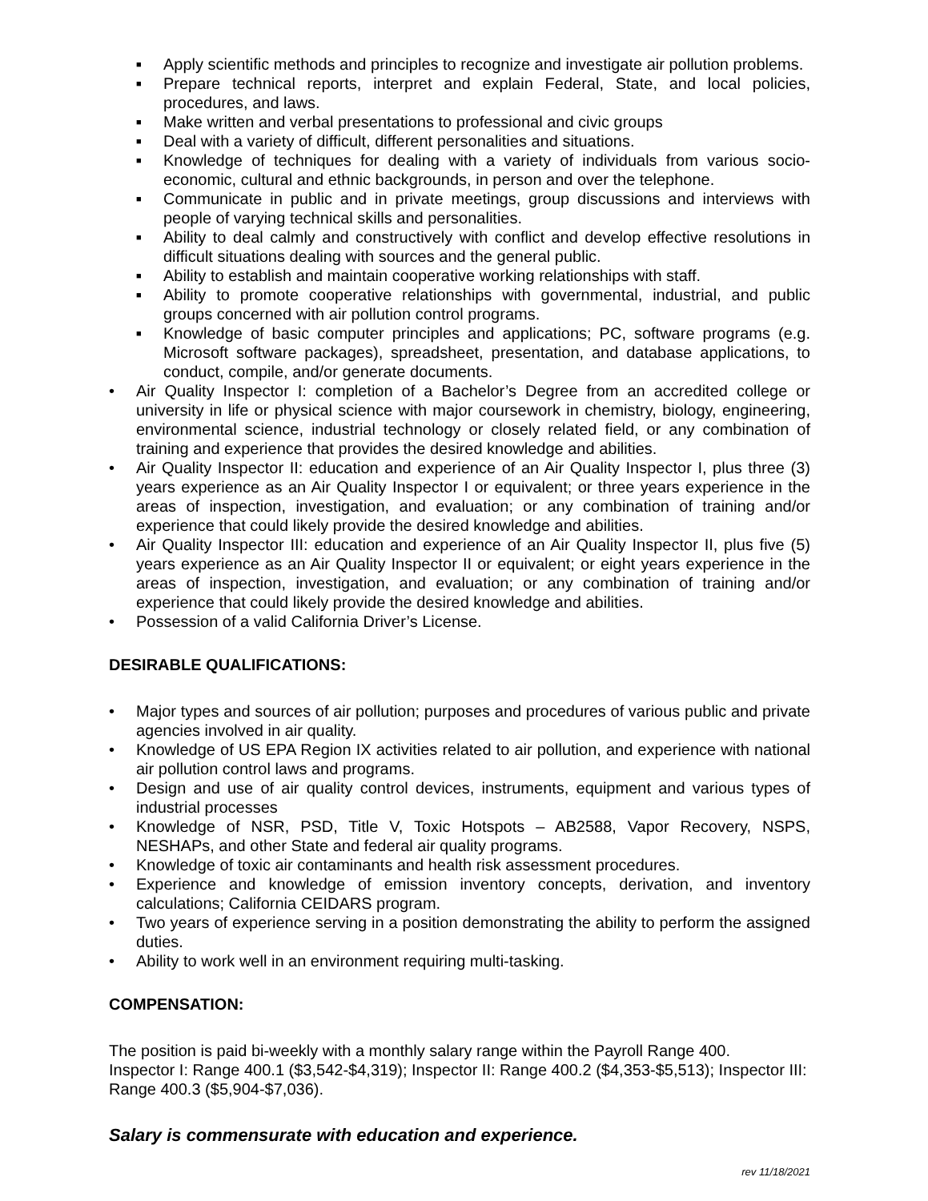■ Apply scientific methods and principles to recognize and investigate air pollution problems.
■ Prepare technical reports, interpret and explain Federal, State, and local policies, procedures, and laws.
■ Make written and verbal presentations to professional and civic groups
■ Deal with a variety of difficult, different personalities and situations.
■ Knowledge of techniques for dealing with a variety of individuals from various socio-economic, cultural and ethnic backgrounds, in person and over the telephone.
■ Communicate in public and in private meetings, group discussions and interviews with people of varying technical skills and personalities.
■ Ability to deal calmly and constructively with conflict and develop effective resolutions in difficult situations dealing with sources and the general public.
■ Ability to establish and maintain cooperative working relationships with staff.
■ Ability to promote cooperative relationships with governmental, industrial, and public groups concerned with air pollution control programs.
■ Knowledge of basic computer principles and applications; PC, software programs (e.g. Microsoft software packages), spreadsheet, presentation, and database applications, to conduct, compile, and/or generate documents.
• Air Quality Inspector I: completion of a Bachelor’s Degree from an accredited college or university in life or physical science with major coursework in chemistry, biology, engineering, environmental science, industrial technology or closely related field, or any combination of training and experience that provides the desired knowledge and abilities.
• Air Quality Inspector II: education and experience of an Air Quality Inspector I, plus three (3) years experience as an Air Quality Inspector I or equivalent; or three years experience in the areas of inspection, investigation, and evaluation; or any combination of training and/or experience that could likely provide the desired knowledge and abilities.
• Air Quality Inspector III: education and experience of an Air Quality Inspector II, plus five (5) years experience as an Air Quality Inspector II or equivalent; or eight years experience in the areas of inspection, investigation, and evaluation; or any combination of training and/or experience that could likely provide the desired knowledge and abilities.
• Possession of a valid California Driver’s License.
DESIRABLE QUALIFICATIONS:
• Major types and sources of air pollution; purposes and procedures of various public and private agencies involved in air quality.
• Knowledge of US EPA Region IX activities related to air pollution, and experience with national air pollution control laws and programs.
• Design and use of air quality control devices, instruments, equipment and various types of industrial processes
• Knowledge of NSR, PSD, Title V, Toxic Hotspots – AB2588, Vapor Recovery, NSPS, NESHAPs, and other State and federal air quality programs.
• Knowledge of toxic air contaminants and health risk assessment procedures.
• Experience and knowledge of emission inventory concepts, derivation, and inventory calculations; California CEIDARS program.
• Two years of experience serving in a position demonstrating the ability to perform the assigned duties.
• Ability to work well in an environment requiring multi-tasking.
COMPENSATION:
The position is paid bi-weekly with a monthly salary range within the Payroll Range 400.
Inspector I: Range 400.1 ($3,542-$4,319); Inspector II: Range 400.2 ($4,353-$5,513); Inspector III: Range 400.3 ($5,904-$7,036).
Salary is commensurate with education and experience.
rev 11/18/2021